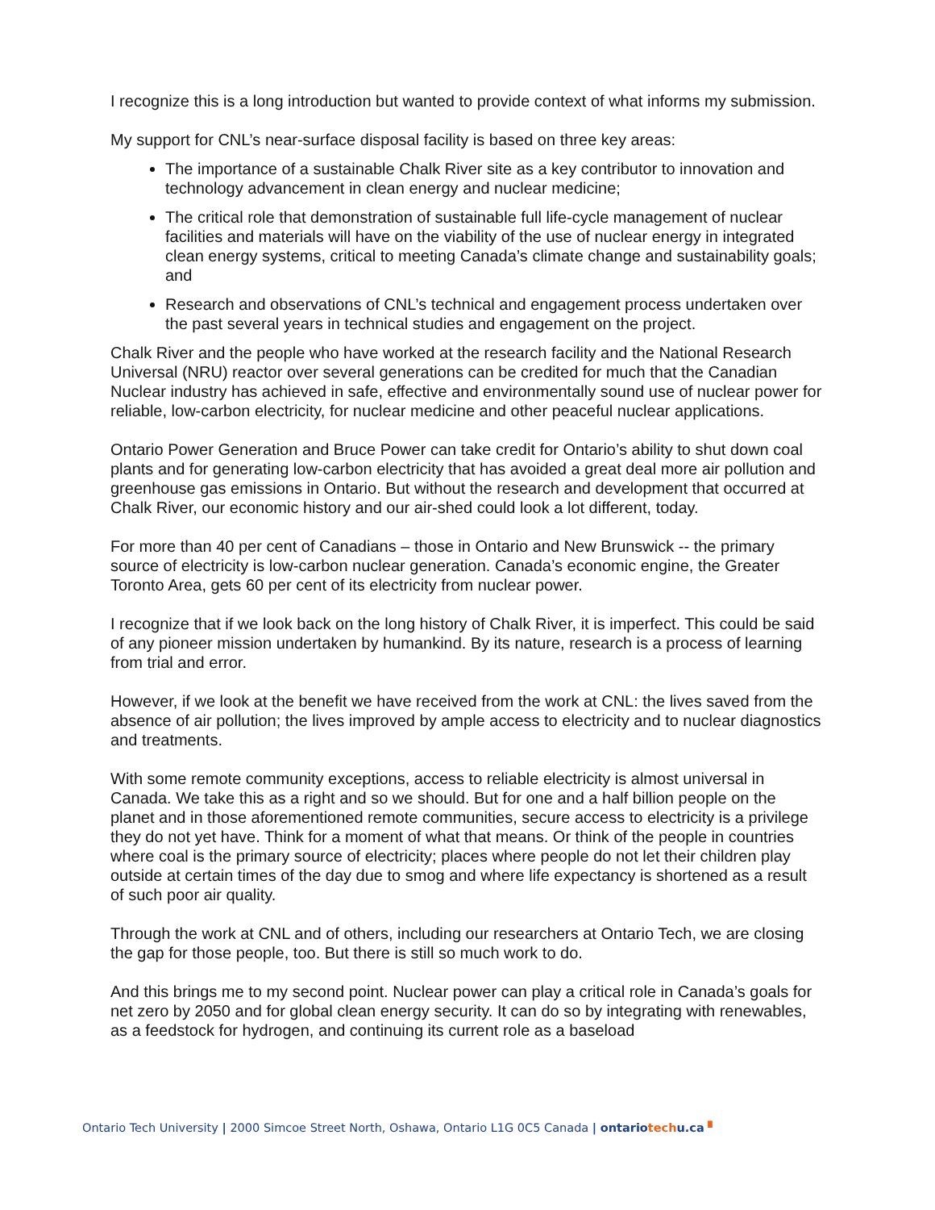I recognize this is a long introduction but wanted to provide context of what informs my submission.
My support for CNL’s near-surface disposal facility is based on three key areas:
The importance of a sustainable Chalk River site as a key contributor to innovation and technology advancement in clean energy and nuclear medicine;
The critical role that demonstration of sustainable full life-cycle management of nuclear facilities and materials will have on the viability of the use of nuclear energy in integrated clean energy systems, critical to meeting Canada’s climate change and sustainability goals; and
Research and observations of CNL’s technical and engagement process undertaken over the past several years in technical studies and engagement on the project.
Chalk River and the people who have worked at the research facility and the National Research Universal (NRU) reactor over several generations can be credited for much that the Canadian Nuclear industry has achieved in safe, effective and environmentally sound use of nuclear power for reliable, low-carbon electricity, for nuclear medicine and other peaceful nuclear applications.
Ontario Power Generation and Bruce Power can take credit for Ontario’s ability to shut down coal plants and for generating low-carbon electricity that has avoided a great deal more air pollution and greenhouse gas emissions in Ontario. But without the research and development that occurred at Chalk River, our economic history and our air-shed could look a lot different, today.
For more than 40 per cent of Canadians – those in Ontario and New Brunswick -- the primary source of electricity is low-carbon nuclear generation. Canada’s economic engine, the Greater Toronto Area, gets 60 per cent of its electricity from nuclear power.
I recognize that if we look back on the long history of Chalk River, it is imperfect. This could be said of any pioneer mission undertaken by humankind. By its nature, research is a process of learning from trial and error.
However, if we look at the benefit we have received from the work at CNL: the lives saved from the absence of air pollution; the lives improved by ample access to electricity and to nuclear diagnostics and treatments.
With some remote community exceptions, access to reliable electricity is almost universal in Canada. We take this as a right and so we should. But for one and a half billion people on the planet and in those aforementioned remote communities, secure access to electricity is a privilege they do not yet have. Think for a moment of what that means. Or think of the people in countries where coal is the primary source of electricity; places where people do not let their children play outside at certain times of the day due to smog and where life expectancy is shortened as a result of such poor air quality.
Through the work at CNL and of others, including our researchers at Ontario Tech, we are closing the gap for those people, too. But there is still so much work to do.
And this brings me to my second point. Nuclear power can play a critical role in Canada’s goals for net zero by 2050 and for global clean energy security. It can do so by integrating with renewables, as a feedstock for hydrogen, and continuing its current role as a baseload
Ontario Tech University | 2000 Simcoe Street North, Oshawa, Ontario L1G 0C5 Canada | ontariotechu.ca ▘